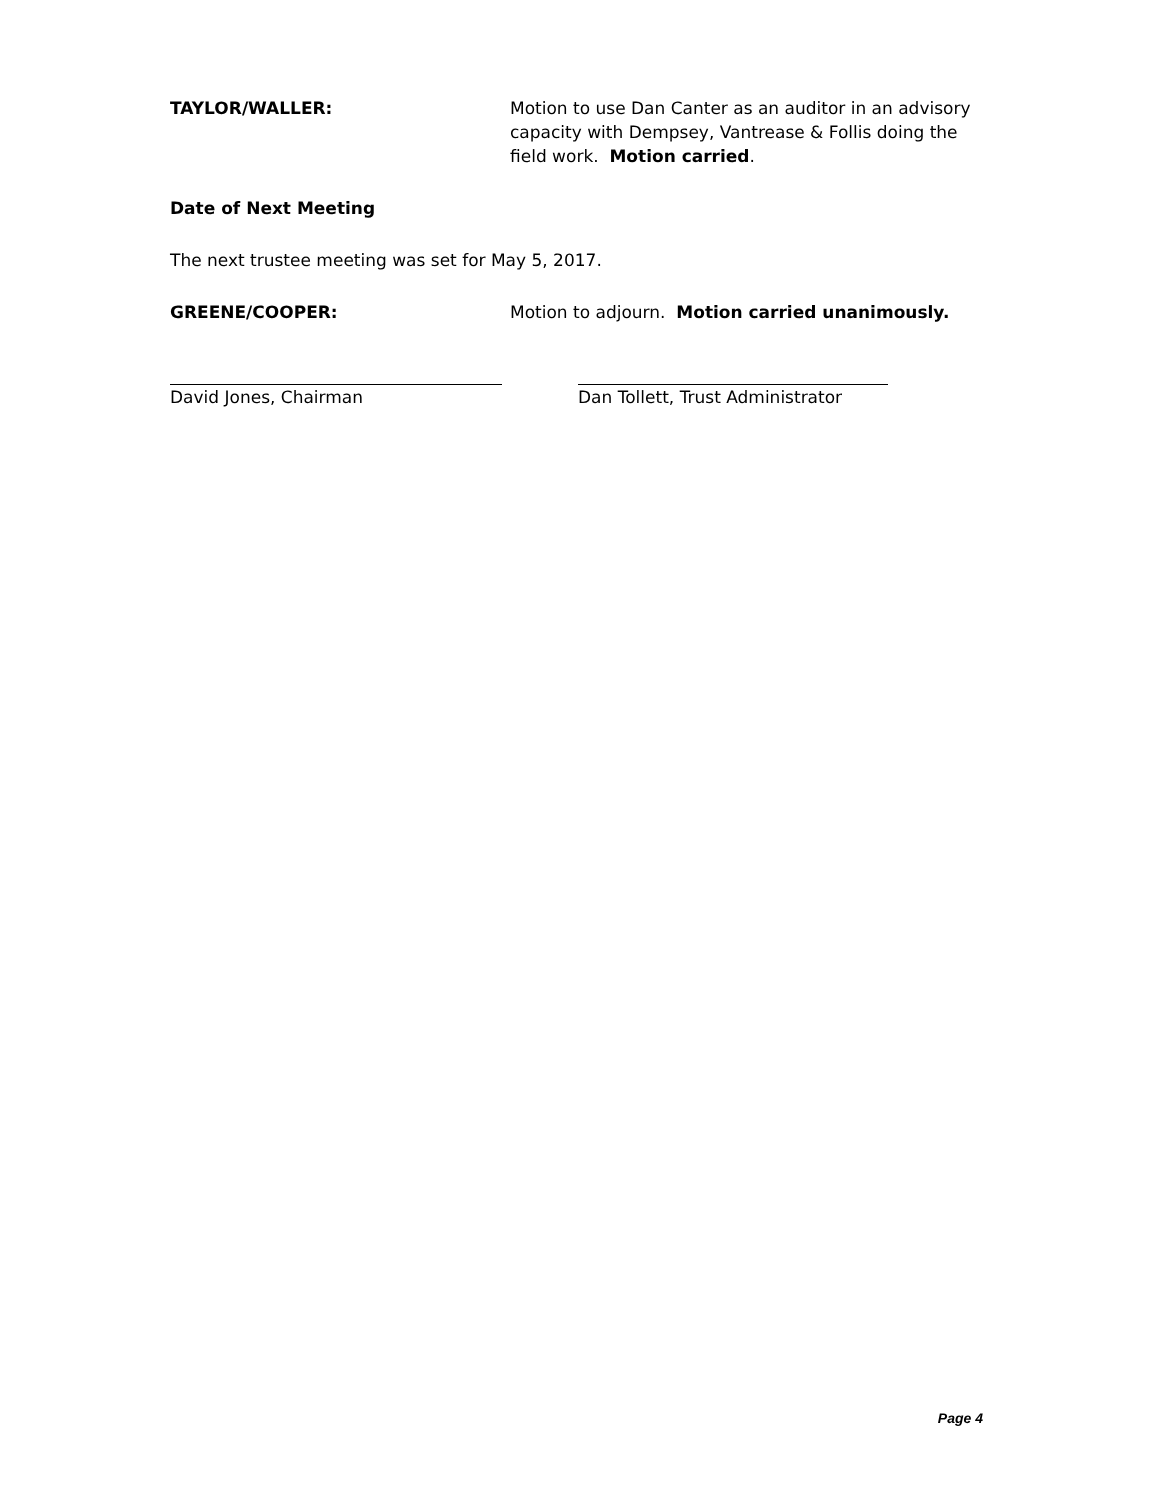TAYLOR/WALLER: Motion to use Dan Canter as an auditor in an advisory capacity with Dempsey, Vantrease & Follis doing the field work. Motion carried.
Date of Next Meeting
The next trustee meeting was set for May 5, 2017.
GREENE/COOPER: Motion to adjourn. Motion carried unanimously.
David Jones, Chairman Dan Tollett, Trust Administrator
Page 4